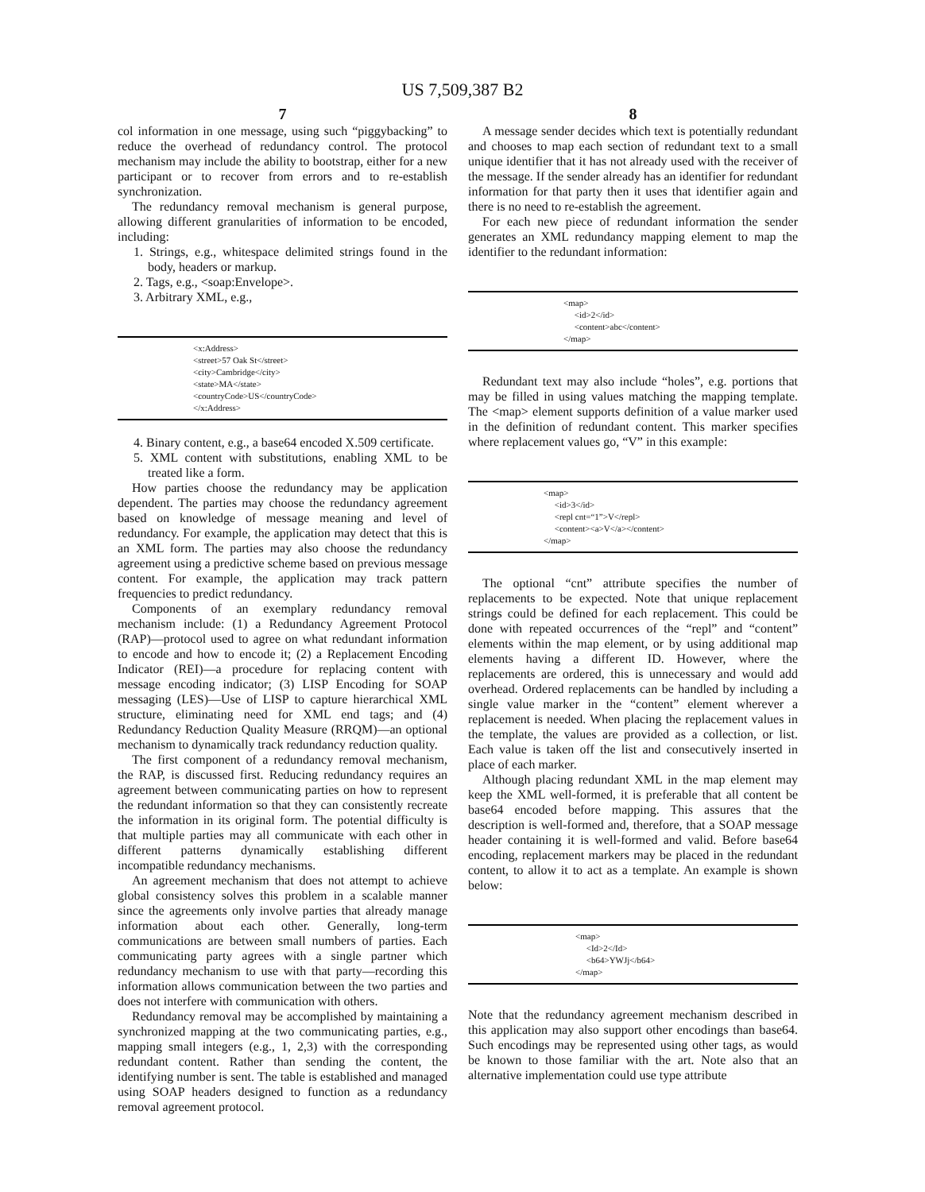US 7,509,387 B2
7
col information in one message, using such “piggybacking” to reduce the overhead of redundancy control. The protocol mechanism may include the ability to bootstrap, either for a new participant or to recover from errors and to re-establish synchronization.
The redundancy removal mechanism is general purpose, allowing different granularities of information to be encoded, including:
1. Strings, e.g., whitespace delimited strings found in the body, headers or markup.
2. Tags, e.g., <soap:Envelope>.
3. Arbitrary XML, e.g.,
<x:Address>
<street>57 Oak St</street>
<city>Cambridge</city>
<state>MA</state>
<countryCode>US</countryCode>
</x:Address>
4. Binary content, e.g., a base64 encoded X.509 certificate.
5. XML content with substitutions, enabling XML to be treated like a form.
How parties choose the redundancy may be application dependent. The parties may choose the redundancy agreement based on knowledge of message meaning and level of redundancy. For example, the application may detect that this is an XML form. The parties may also choose the redundancy agreement using a predictive scheme based on previous message content. For example, the application may track pattern frequencies to predict redundancy.
Components of an exemplary redundancy removal mechanism include: (1) a Redundancy Agreement Protocol (RAP)—protocol used to agree on what redundant information to encode and how to encode it; (2) a Replacement Encoding Indicator (REI)—a procedure for replacing content with message encoding indicator; (3) LISP Encoding for SOAP messaging (LES)—Use of LISP to capture hierarchical XML structure, eliminating need for XML end tags; and (4) Redundancy Reduction Quality Measure (RRQM)—an optional mechanism to dynamically track redundancy reduction quality.
The first component of a redundancy removal mechanism, the RAP, is discussed first. Reducing redundancy requires an agreement between communicating parties on how to represent the redundant information so that they can consistently recreate the information in its original form. The potential difficulty is that multiple parties may all communicate with each other in different patterns dynamically establishing different incompatible redundancy mechanisms.
An agreement mechanism that does not attempt to achieve global consistency solves this problem in a scalable manner since the agreements only involve parties that already manage information about each other. Generally, long-term communications are between small numbers of parties. Each communicating party agrees with a single partner which redundancy mechanism to use with that party—recording this information allows communication between the two parties and does not interfere with communication with others.
Redundancy removal may be accomplished by maintaining a synchronized mapping at the two communicating parties, e.g., mapping small integers (e.g., 1, 2,3) with the corresponding redundant content. Rather than sending the content, the identifying number is sent. The table is established and managed using SOAP headers designed to function as a redundancy removal agreement protocol.
8
A message sender decides which text is potentially redundant and chooses to map each section of redundant text to a small unique identifier that it has not already used with the receiver of the message. If the sender already has an identifier for redundant information for that party then it uses that identifier again and there is no need to re-establish the agreement.
For each new piece of redundant information the sender generates an XML redundancy mapping element to map the identifier to the redundant information:
<map>
<id>2</id>
<content>abc</content>
</map>
Redundant text may also include “holes”, e.g. portions that may be filled in using values matching the mapping template. The <map> element supports definition of a value marker used in the definition of redundant content. This marker specifies where replacement values go, “V” in this example:
<map>
<id>3</id>
<repl cnt=“1”>V</repl>
<content><a>V</a></content>
</map>
The optional “cnt” attribute specifies the number of replacements to be expected. Note that unique replacement strings could be defined for each replacement. This could be done with repeated occurrences of the “repl” and “content” elements within the map element, or by using additional map elements having a different ID. However, where the replacements are ordered, this is unnecessary and would add overhead. Ordered replacements can be handled by including a single value marker in the “content” element wherever a replacement is needed. When placing the replacement values in the template, the values are provided as a collection, or list. Each value is taken off the list and consecutively inserted in place of each marker.
Although placing redundant XML in the map element may keep the XML well-formed, it is preferable that all content be base64 encoded before mapping. This assures that the description is well-formed and, therefore, that a SOAP message header containing it is well-formed and valid. Before base64 encoding, replacement markers may be placed in the redundant content, to allow it to act as a template. An example is shown below:
<map>
<Id>2</Id>
<b64>YWJj</b64>
</map>
Note that the redundancy agreement mechanism described in this application may also support other encodings than base64. Such encodings may be represented using other tags, as would be known to those familiar with the art. Note also that an alternative implementation could use type attribute